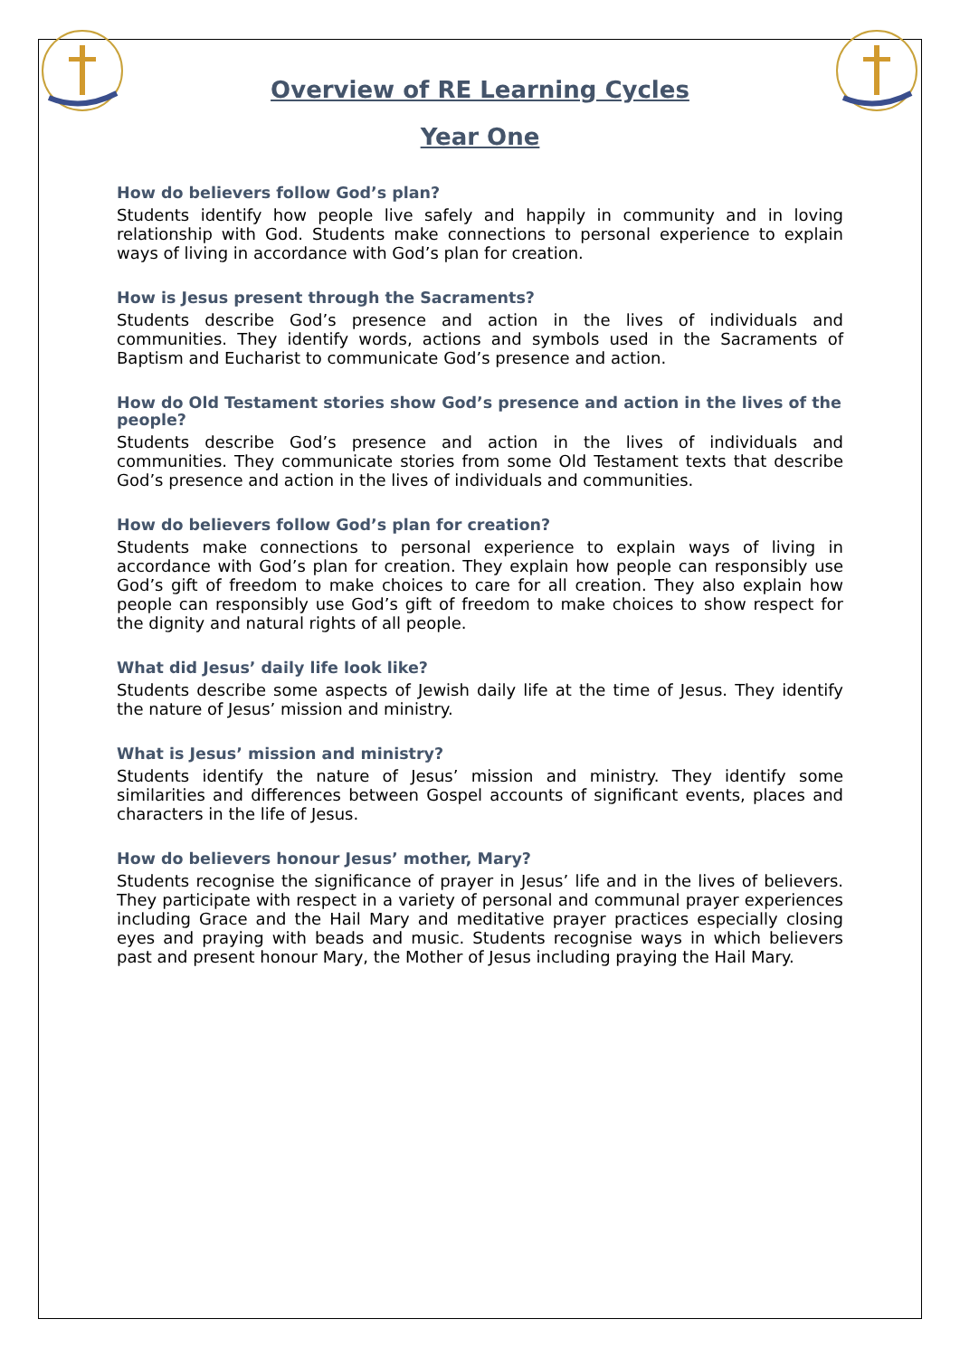Overview of RE Learning Cycles
Year One
How do believers follow God’s plan?
Students identify how people live safely and happily in community and in loving relationship with God. Students make connections to personal experience to explain ways of living in accordance with God’s plan for creation.
How is Jesus present through the Sacraments?
Students describe God’s presence and action in the lives of individuals and communities. They identify words, actions and symbols used in the Sacraments of Baptism and Eucharist to communicate God’s presence and action.
How do Old Testament stories show God’s presence and action in the lives of the people?
Students describe God’s presence and action in the lives of individuals and communities. They communicate stories from some Old Testament texts that describe God’s presence and action in the lives of individuals and communities.
How do believers follow God’s plan for creation?
Students make connections to personal experience to explain ways of living in accordance with God’s plan for creation. They explain how people can responsibly use God’s gift of freedom to make choices to care for all creation. They also explain how people can responsibly use God’s gift of freedom to make choices to show respect for the dignity and natural rights of all people.
What did Jesus’ daily life look like?
Students describe some aspects of Jewish daily life at the time of Jesus. They identify the nature of Jesus’ mission and ministry.
What is Jesus’ mission and ministry?
Students identify the nature of Jesus’ mission and ministry. They identify some similarities and differences between Gospel accounts of significant events, places and characters in the life of Jesus.
How do believers honour Jesus’ mother, Mary?
Students recognise the significance of prayer in Jesus’ life and in the lives of believers. They participate with respect in a variety of personal and communal prayer experiences including Grace and the Hail Mary and meditative prayer practices especially closing eyes and praying with beads and music. Students recognise ways in which believers past and present honour Mary, the Mother of Jesus including praying the Hail Mary.